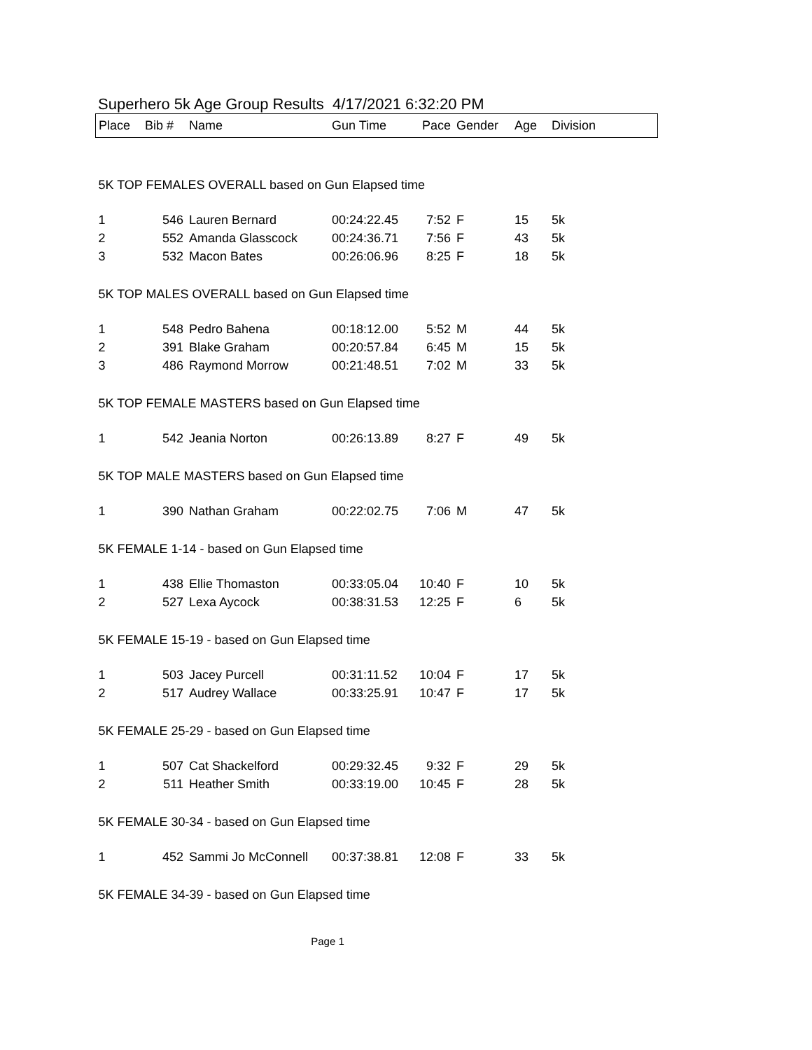Superhero 5k Age Group Results 4/17/2021 6:32:20 PM
| Place | Bib # | Name | Gun Time | Pace | Gender | Age | Division |
| --- | --- | --- | --- | --- | --- | --- | --- |
| 5K TOP FEMALES OVERALL based on Gun Elapsed time | | | | | | | |
| 1 | 546 | Lauren Bernard | 00:24:22.45 | 7:52 | F | 15 | 5k |
| 2 | 552 | Amanda Glasscock | 00:24:36.71 | 7:56 | F | 43 | 5k |
| 3 | 532 | Macon Bates | 00:26:06.96 | 8:25 | F | 18 | 5k |
| 5K TOP MALES OVERALL based on Gun Elapsed time | | | | | | | |
| 1 | 548 | Pedro Bahena | 00:18:12.00 | 5:52 | M | 44 | 5k |
| 2 | 391 | Blake Graham | 00:20:57.84 | 6:45 | M | 15 | 5k |
| 3 | 486 | Raymond Morrow | 00:21:48.51 | 7:02 | M | 33 | 5k |
| 5K TOP FEMALE MASTERS based on Gun Elapsed time | | | | | | | |
| 1 | 542 | Jeania Norton | 00:26:13.89 | 8:27 | F | 49 | 5k |
| 5K TOP MALE MASTERS based on Gun Elapsed time | | | | | | | |
| 1 | 390 | Nathan Graham | 00:22:02.75 | 7:06 | M | 47 | 5k |
| 5K FEMALE 1-14 - based on Gun Elapsed time | | | | | | | |
| 1 | 438 | Ellie Thomaston | 00:33:05.04 | 10:40 | F | 10 | 5k |
| 2 | 527 | Lexa Aycock | 00:38:31.53 | 12:25 | F | 6 | 5k |
| 5K FEMALE 15-19 - based on Gun Elapsed time | | | | | | | |
| 1 | 503 | Jacey Purcell | 00:31:11.52 | 10:04 | F | 17 | 5k |
| 2 | 517 | Audrey Wallace | 00:33:25.91 | 10:47 | F | 17 | 5k |
| 5K FEMALE 25-29 - based on Gun Elapsed time | | | | | | | |
| 1 | 507 | Cat Shackelford | 00:29:32.45 | 9:32 | F | 29 | 5k |
| 2 | 511 | Heather Smith | 00:33:19.00 | 10:45 | F | 28 | 5k |
| 5K FEMALE 30-34 - based on Gun Elapsed time | | | | | | | |
| 1 | 452 | Sammi Jo McConnell | 00:37:38.81 | 12:08 | F | 33 | 5k |
| 5K FEMALE 34-39 - based on Gun Elapsed time | | | | | | | |
Page 1